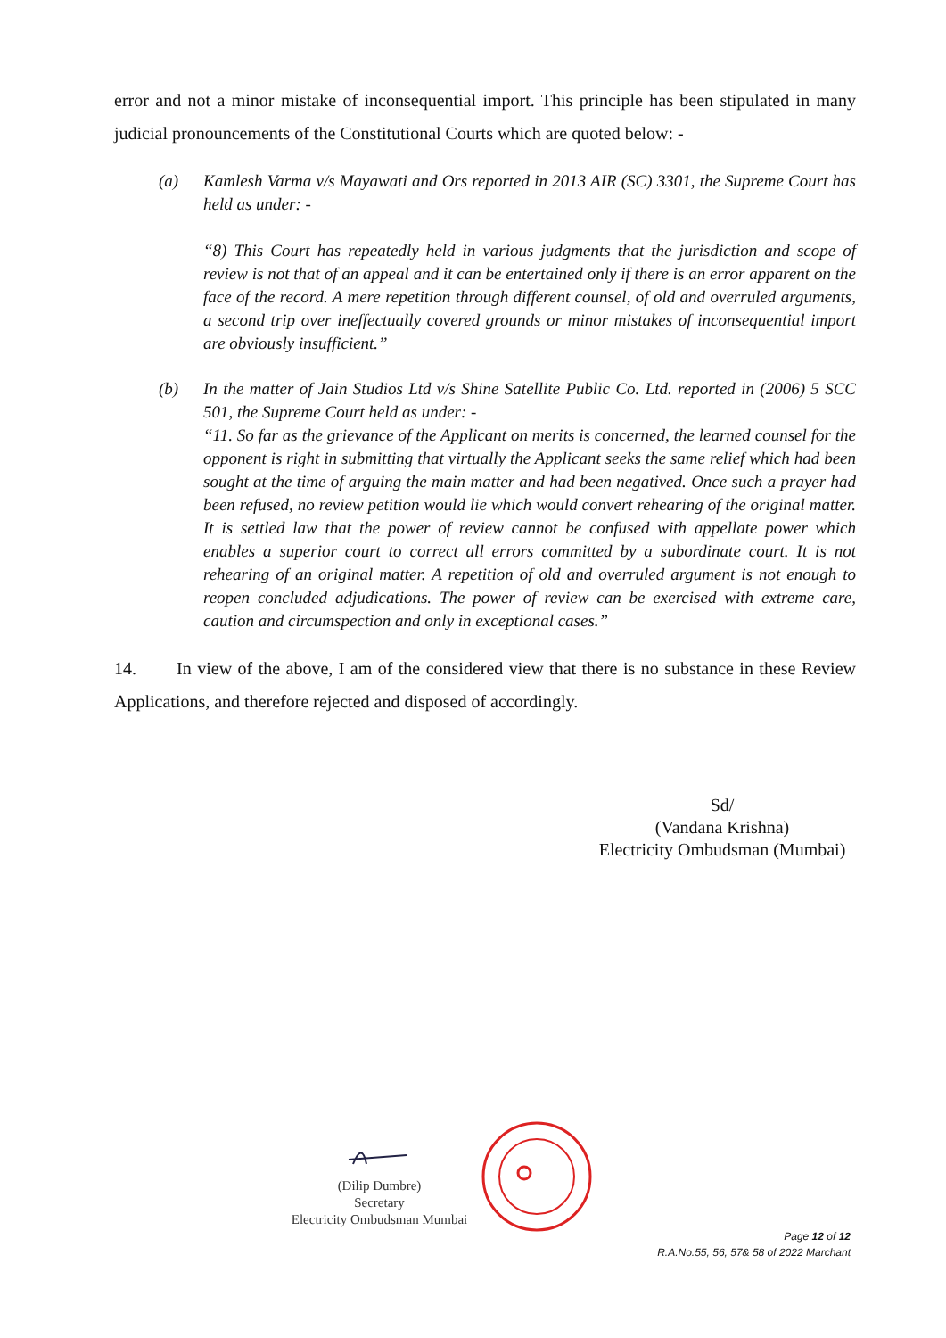error and not a minor mistake of inconsequential import. This principle has been stipulated in many judicial pronouncements of the Constitutional Courts which are quoted below: -
(a) Kamlesh Varma v/s Mayawati and Ors reported in 2013 AIR (SC) 3301, the Supreme Court has held as under: -
“8) This Court has repeatedly held in various judgments that the jurisdiction and scope of review is not that of an appeal and it can be entertained only if there is an error apparent on the face of the record. A mere repetition through different counsel, of old and overruled arguments, a second trip over ineffectually covered grounds or minor mistakes of inconsequential import are obviously insufficient.”
(b) In the matter of Jain Studios Ltd v/s Shine Satellite Public Co. Ltd. reported in (2006) 5 SCC 501, the Supreme Court held as under: -
“11. So far as the grievance of the Applicant on merits is concerned, the learned counsel for the opponent is right in submitting that virtually the Applicant seeks the same relief which had been sought at the time of arguing the main matter and had been negatived. Once such a prayer had been refused, no review petition would lie which would convert rehearing of the original matter. It is settled law that the power of review cannot be confused with appellate power which enables a superior court to correct all errors committed by a subordinate court. It is not rehearing of an original matter. A repetition of old and overruled argument is not enough to reopen concluded adjudications. The power of review can be exercised with extreme care, caution and circumspection and only in exceptional cases.”
14. In view of the above, I am of the considered view that there is no substance in these Review Applications, and therefore rejected and disposed of accordingly.
Sd/
(Vandana Krishna)
Electricity Ombudsman (Mumbai)
(Dilip Dumbre)
Secretary
Electricity Ombudsman Mumbai
Page 12 of 12
R.A.No.55, 56, 57& 58 of 2022 Marchant